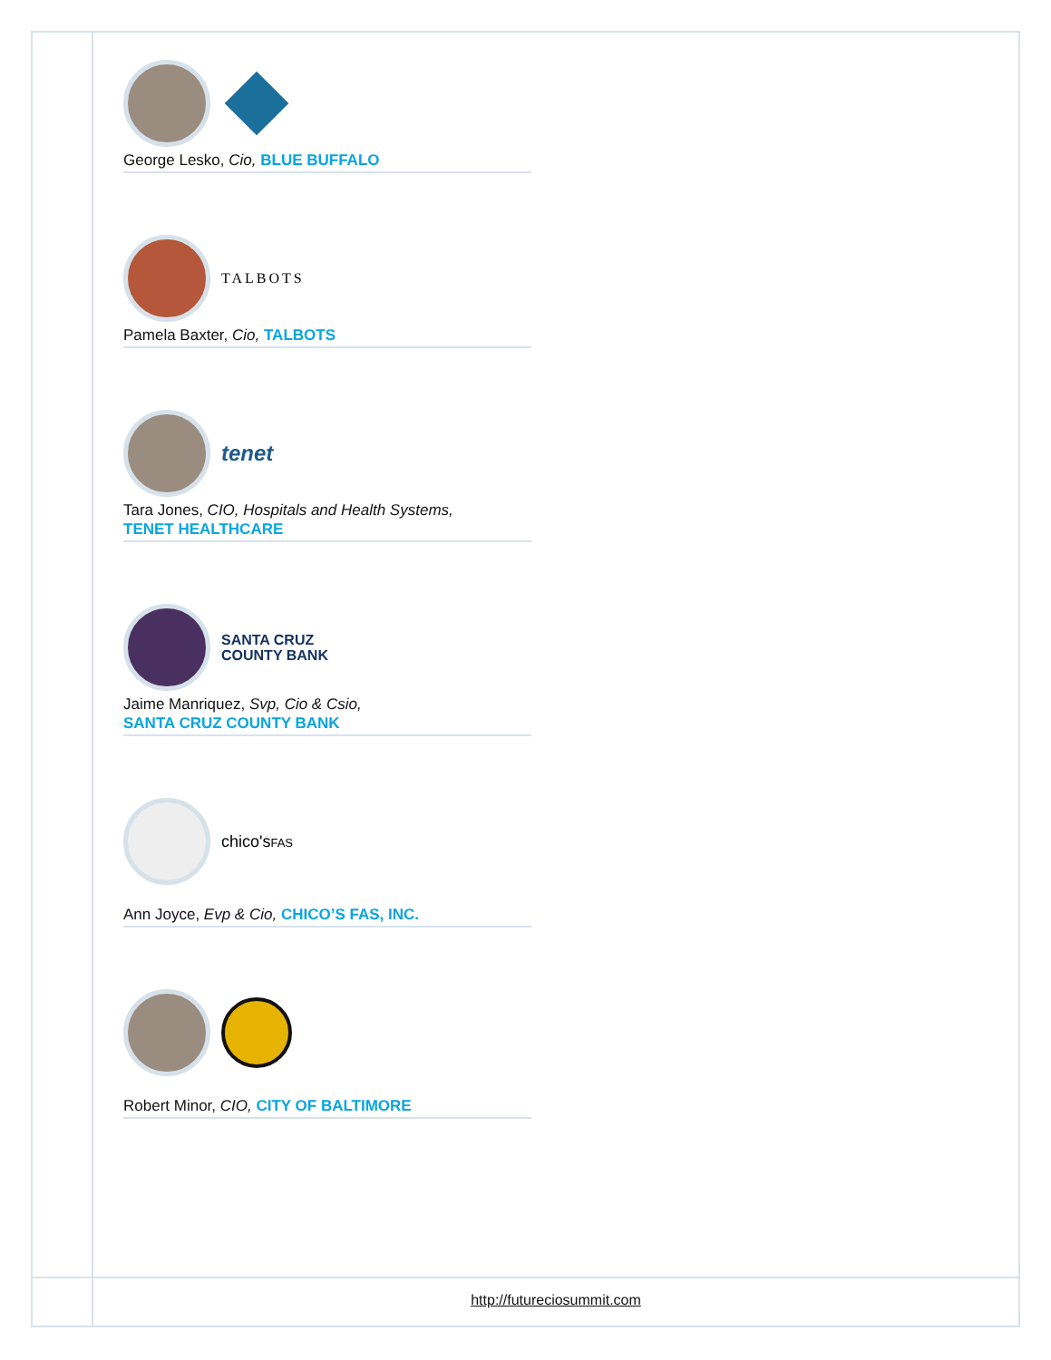George Lesko, Cio, BLUE BUFFALO
TALBOTS
Pamela Baxter, Cio, TALBOTS
tenet
Tara Jones, CIO, Hospitals and Health Systems,
TENET HEALTHCARE
SANTA CRUZ
COUNTY BANK
Jaime Manriquez, Svp, Cio & Csio,
SANTA CRUZ COUNTY BANK
chico'sFAS
Ann Joyce, Evp & Cio, CHICO’S FAS, INC.
Robert Minor, CIO, CITY OF BALTIMORE
http://futureciosummit.com